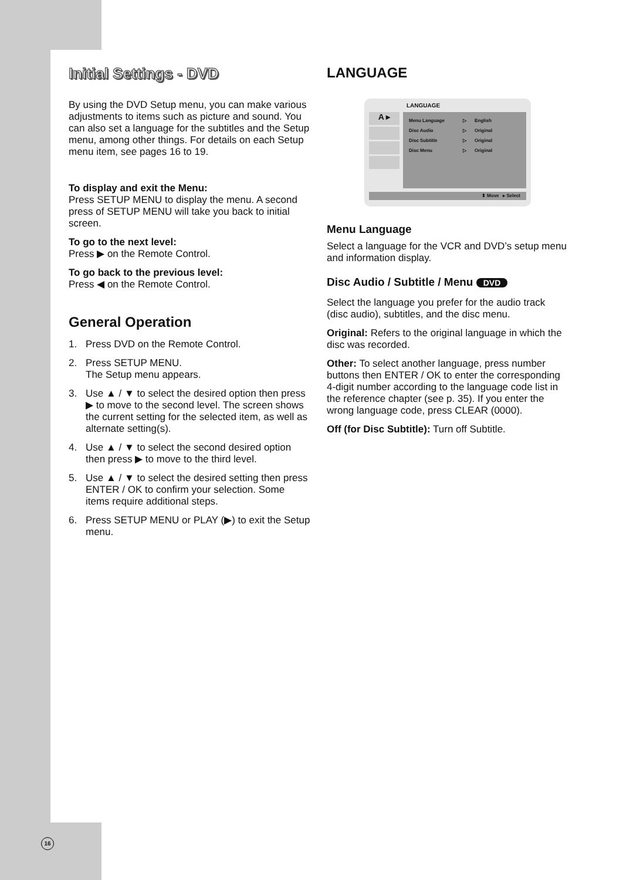Initial Settings - DVD
By using the DVD Setup menu, you can make various adjustments to items such as picture and sound. You can also set a language for the subtitles and the Setup menu, among other things. For details on each Setup menu item, see pages 16 to 19.
To display and exit the Menu:
Press SETUP MENU to display the menu. A second press of SETUP MENU will take you back to initial screen.
To go to the next level:
Press ▶ on the Remote Control.
To go back to the previous level:
Press ◀ on the Remote Control.
General Operation
1. Press DVD on the Remote Control.
2. Press SETUP MENU.
The Setup menu appears.
3. Use ▲ / ▼ to select the desired option then press ▶ to move to the second level. The screen shows the current setting for the selected item, as well as alternate setting(s).
4. Use ▲ / ▼ to select the second desired option then press ▶ to move to the third level.
5. Use ▲ / ▼ to select the desired setting then press ENTER / OK to confirm your selection. Some items require additional steps.
6. Press SETUP MENU or PLAY (▶) to exit the Setup menu.
LANGUAGE
LANGUAGE
A ▸
Menu Language ▷ English
Disc Audio ▷ Original
Disc Subtitle ▷ Original
Disc Menu ▷ Original
⬍ Move ▸ Select
Menu Language
Select a language for the VCR and DVD’s setup menu and information display.
Disc Audio / Subtitle / Menu DVD
Select the language you prefer for the audio track (disc audio), subtitles, and the disc menu.
Original: Refers to the original language in which the disc was recorded.
Other: To select another language, press number buttons then ENTER / OK to enter the corresponding 4-digit number according to the language code list in the reference chapter (see p. 35). If you enter the wrong language code, press CLEAR (0000).
Off (for Disc Subtitle): Turn off Subtitle.
16